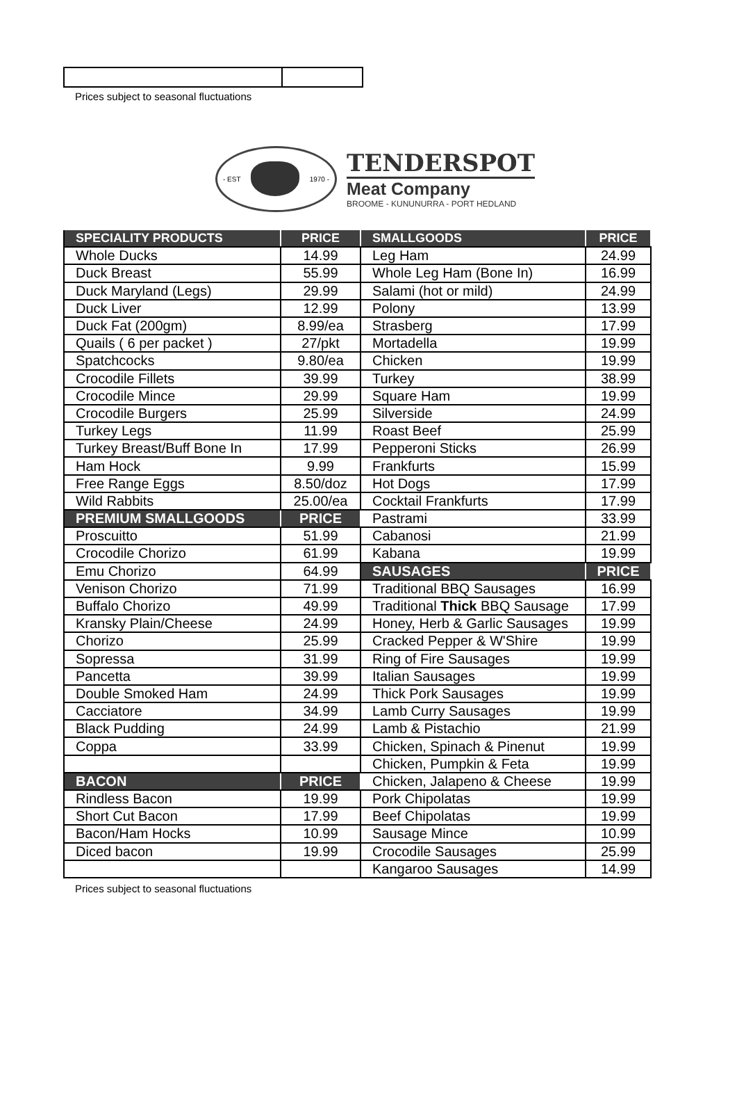Prices subject to seasonal fluctuations
- EST 1970 -
TENDERSPOT
Meat Company
BROOME - KUNUNURRA - PORT HEDLAND
| SPECIALITY PRODUCTS | PRICE | SMALLGOODS | PRICE |
| Whole Ducks | 14.99 | Leg Ham | 24.99 |
| Duck Breast | 55.99 | Whole Leg Ham (Bone In) | 16.99 |
| Duck Maryland (Legs) | 29.99 | Salami (hot or mild) | 24.99 |
| Duck Liver | 12.99 | Polony | 13.99 |
| Duck Fat (200gm) | 8.99/ea | Strasberg | 17.99 |
| Quails ( 6 per packet ) | 27/pkt | Mortadella | 19.99 |
| Spatchcocks | 9.80/ea | Chicken | 19.99 |
| Crocodile Fillets | 39.99 | Turkey | 38.99 |
| Crocodile Mince | 29.99 | Square Ham | 19.99 |
| Crocodile Burgers | 25.99 | Silverside | 24.99 |
| Turkey Legs | 11.99 | Roast Beef | 25.99 |
| Turkey Breast/Buff Bone In | 17.99 | Pepperoni Sticks | 26.99 |
| Ham Hock | 9.99 | Frankfurts | 15.99 |
| Free Range Eggs | 8.50/doz | Hot Dogs | 17.99 |
| Wild Rabbits | 25.00/ea | Cocktail Frankfurts | 17.99 |
| PREMIUM SMALLGOODS | PRICE | Pastrami | 33.99 |
| Proscuitto | 51.99 | Cabanosi | 21.99 |
| Crocodile Chorizo | 61.99 | Kabana | 19.99 |
| Emu Chorizo | 64.99 | SAUSAGES | PRICE |
| Venison Chorizo | 71.99 | Traditional BBQ Sausages | 16.99 |
| Buffalo Chorizo | 49.99 | Traditional Thick BBQ Sausage | 17.99 |
| Kransky Plain/Cheese | 24.99 | Honey, Herb & Garlic Sausages | 19.99 |
| Chorizo | 25.99 | Cracked Pepper & W'Shire | 19.99 |
| Sopressa | 31.99 | Ring of Fire Sausages | 19.99 |
| Pancetta | 39.99 | Italian Sausages | 19.99 |
| Double Smoked Ham | 24.99 | Thick Pork Sausages | 19.99 |
| Cacciatore | 34.99 | Lamb Curry Sausages | 19.99 |
| Black Pudding | 24.99 | Lamb & Pistachio | 21.99 |
| Coppa | 33.99 | Chicken, Spinach & Pinenut | 19.99 |
| | | Chicken, Pumpkin & Feta | 19.99 |
| BACON | PRICE | Chicken, Jalapeno & Cheese | 19.99 |
| Rindless Bacon | 19.99 | Pork Chipolatas | 19.99 |
| Short Cut Bacon | 17.99 | Beef Chipolatas | 19.99 |
| Bacon/Ham Hocks | 10.99 | Sausage Mince | 10.99 |
| Diced bacon | 19.99 | Crocodile Sausages | 25.99 |
| | | Kangaroo Sausages | 14.99 |
Prices subject to seasonal fluctuations